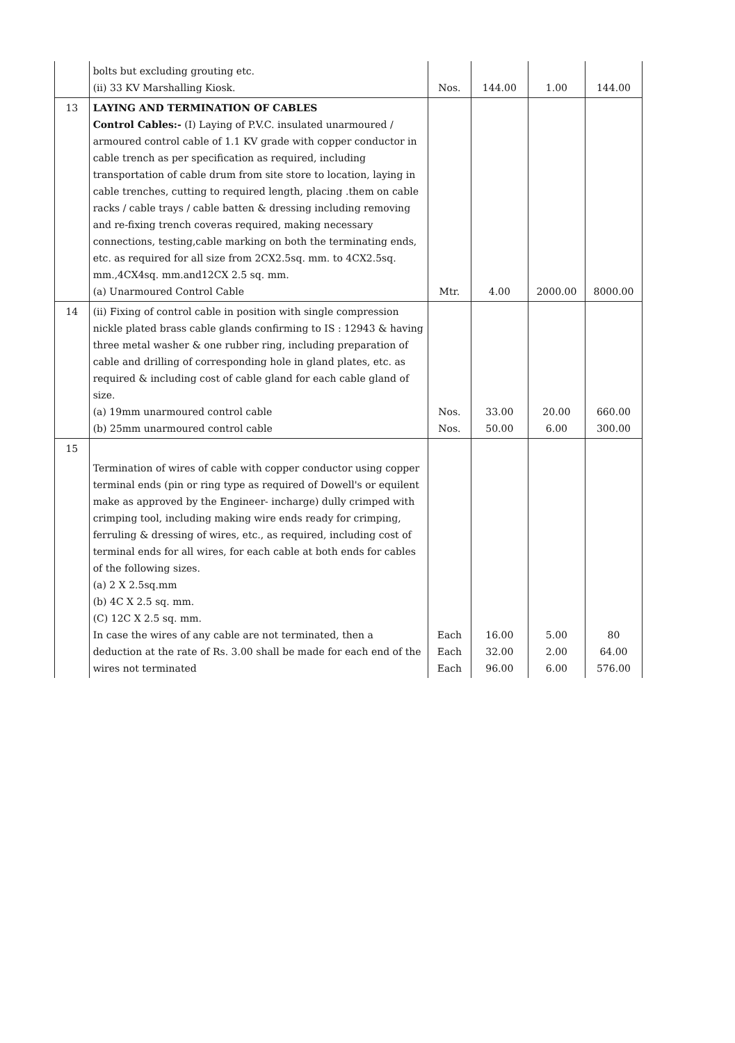| | bolts but excluding grouting etc. (ii) 33 KV Marshalling Kiosk. | Nos. | 144.00 | 1.00 | 144.00 |
| 13 | LAYING AND TERMINATION OF CABLES Control Cables:- (I) Laying of P.V.C. insulated unarmoured / armoured control cable of 1.1 KV grade with copper conductor in cable trench as per specification as required, including transportation of cable drum from site store to location, laying in cable trenches, cutting to required length, placing .them on cable racks / cable trays / cable batten & dressing including removing and re-fixing trench coveras required, making necessary connections, testing,cable marking on both the terminating ends, etc. as required for all size from 2CX2.5sq. mm. to 4CX2.5sq. mm.,4CX4sq. mm.and12CX 2.5 sq. mm. (a) Unarmoured Control Cable | Mtr. | 4.00 | 2000.00 | 8000.00 |
| 14 | (ii) Fixing of control cable in position with single compression nickle plated brass cable glands confirming to IS : 12943 & having three metal washer & one rubber ring, including preparation of cable and drilling of corresponding hole in gland plates, etc. as required & including cost of cable gland for each cable gland of size. (a) 19mm unarmoured control cable (b) 25mm unarmoured control cable | Nos. Nos. | 33.00 50.00 | 20.00 6.00 | 660.00 300.00 |
| 15 | Termination of wires of cable with copper conductor using copper terminal ends (pin or ring type as required of Dowell's or equilent make as approved by the Engineer- incharge) dully crimped with crimping tool, including making wire ends ready for crimping, ferruling & dressing of wires, etc., as required, including cost of terminal ends for all wires, for each cable at both ends for cables of the following sizes. (a) 2 X 2.5sq.mm (b) 4C X 2.5 sq. mm. (C) 12C X 2.5 sq. mm. In case the wires of any cable are not terminated, then a deduction at the rate of Rs. 3.00 shall be made for each end of the wires not terminated | Each Each Each | 16.00 32.00 96.00 | 5.00 2.00 6.00 | 80 64.00 576.00 |